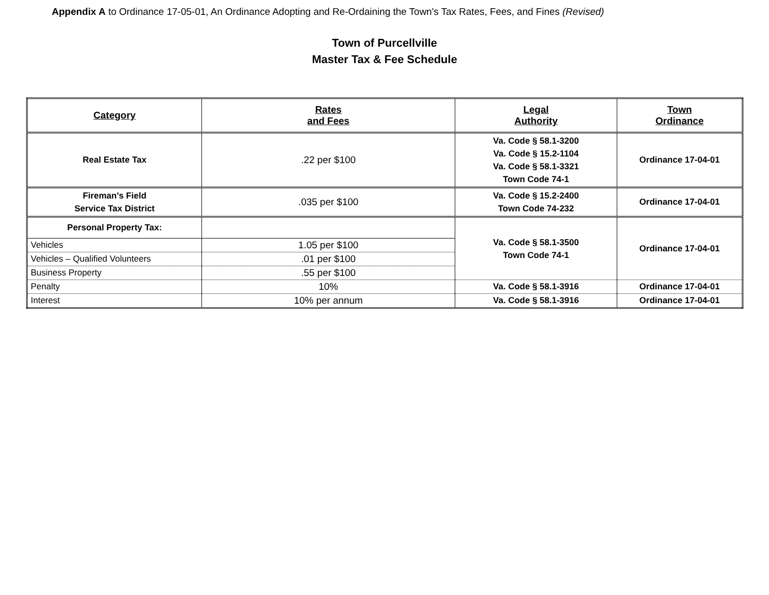Appendix A to Ordinance 17-05-01, An Ordinance Adopting and Re-Ordaining the Town's Tax Rates, Fees, and Fines (Revised)
Town of Purcellville
Master Tax & Fee Schedule
| Category | Rates and Fees | Legal Authority | Town Ordinance |
| --- | --- | --- | --- |
| Real Estate Tax | .22 per $100 | Va. Code § 58.1-3200 Va. Code § 15.2-1104 Va. Code § 58.1-3321 Town Code 74-1 | Ordinance 17-04-01 |
| Fireman’s Field Service Tax District | .035 per $100 | Va. Code § 15.2-2400 Town Code 74-232 | Ordinance 17-04-01 |
| Personal Property Tax: | | Va. Code § 58.1-3500 Town Code 74-1 | Ordinance 17-04-01 |
| Vehicles | 1.05 per $100 | | |
| Vehicles – Qualified Volunteers | .01 per $100 | | |
| Business Property | .55 per $100 | | |
| Penalty | 10% | Va. Code § 58.1-3916 | Ordinance 17-04-01 |
| Interest | 10% per annum | Va. Code § 58.1-3916 | Ordinance 17-04-01 |